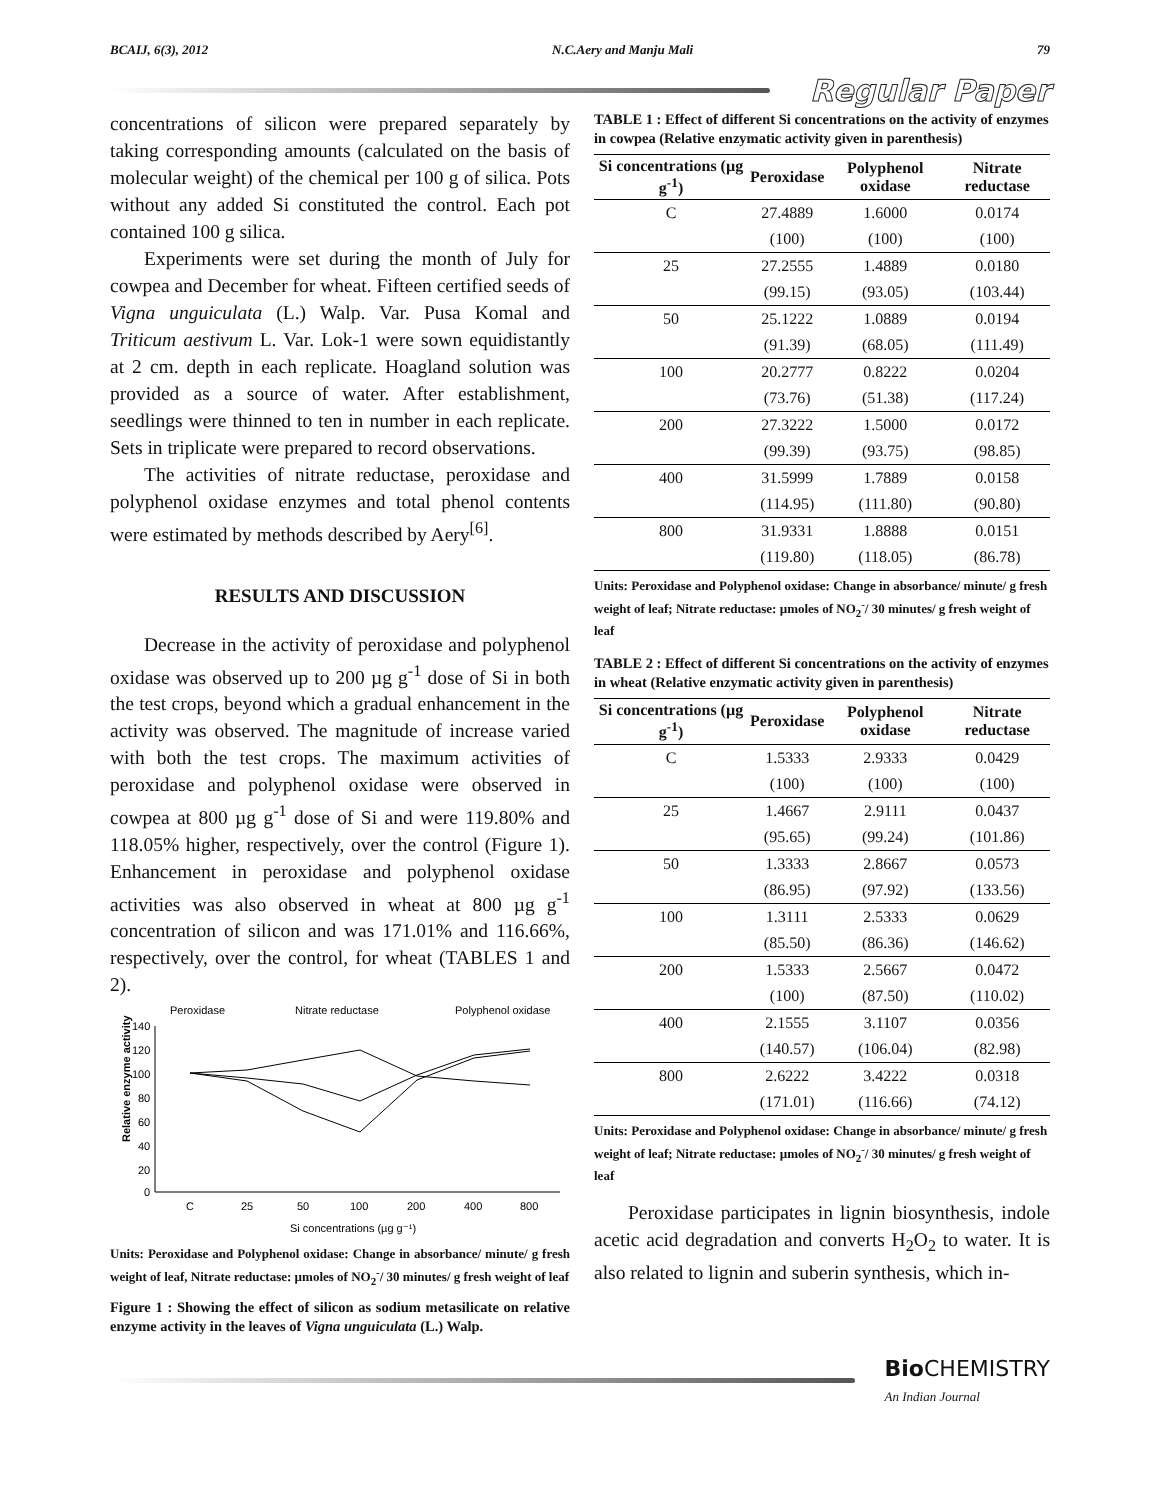BCAIJ, 6(3), 2012 N.C.Aery and Manju Mali 79
Regular Paper
concentrations of silicon were prepared separately by taking corresponding amounts (calculated on the basis of molecular weight) of the chemical per 100 g of silica. Pots without any added Si constituted the control. Each pot contained 100 g silica.
Experiments were set during the month of July for cowpea and December for wheat. Fifteen certified seeds of Vigna unguiculata (L.) Walp. Var. Pusa Komal and Triticum aestivum L. Var. Lok-1 were sown equidistantly at 2 cm. depth in each replicate. Hoagland solution was provided as a source of water. After establishment, seedlings were thinned to ten in number in each replicate. Sets in triplicate were prepared to record observations.
The activities of nitrate reductase, peroxidase and polyphenol oxidase enzymes and total phenol contents were estimated by methods described by Aery<sup>[6]</sup>.
RESULTS AND DISCUSSION
Decrease in the activity of peroxidase and polyphenol oxidase was observed up to 200 µg g<sup>-1</sup> dose of Si in both the test crops, beyond which a gradual enhancement in the activity was observed. The magnitude of increase varied with both the test crops. The maximum activities of peroxidase and polyphenol oxidase were observed in cowpea at 800 µg g<sup>-1</sup> dose of Si and were 119.80% and 118.05% higher, respectively, over the control (Figure 1). Enhancement in peroxidase and polyphenol oxidase activities was also observed in wheat at 800 µg g<sup>-1</sup> concentration of silicon and was 171.01% and 116.66%, respectively, over the control, for wheat (TABLES 1 and 2).
Peroxidase
Nitrate reductase
Polyphenol oxidase
140
120
100
80
60
40
20
0
Relative enzyme activity
C
25
50
100
200
400
800
Si concentrations (µg g⁻¹)
Units: Peroxidase and Polyphenol oxidase: Change in absorbance/ minute/ g fresh weight of leaf, Nitrate reductase: µmoles of NO<sub>2</sub><sup>-</sup>/ 30 minutes/ g fresh weight of leaf
Figure 1 : Showing the effect of silicon as sodium metasilicate on relative enzyme activity in the leaves of Vigna unguiculata (L.) Walp.
TABLE 1 : Effect of different Si concentrations on the activity of enzymes in cowpea (Relative enzymatic activity given in parenthesis)
| Si concentrations (µg g<sup>-1</sup>) | Peroxidase | Polyphenol oxidase | Nitrate reductase |
| --- | --- | --- | --- |
| C | 27.4889 | 1.6000 | 0.0174 |
| | (100) | (100) | (100) |
| 25 | 27.2555 | 1.4889 | 0.0180 |
| | (99.15) | (93.05) | (103.44) |
| 50 | 25.1222 | 1.0889 | 0.0194 |
| | (91.39) | (68.05) | (111.49) |
| 100 | 20.2777 | 0.8222 | 0.0204 |
| | (73.76) | (51.38) | (117.24) |
| 200 | 27.3222 | 1.5000 | 0.0172 |
| | (99.39) | (93.75) | (98.85) |
| 400 | 31.5999 | 1.7889 | 0.0158 |
| | (114.95) | (111.80) | (90.80) |
| 800 | 31.9331 | 1.8888 | 0.0151 |
| | (119.80) | (118.05) | (86.78) |
Units: Peroxidase and Polyphenol oxidase: Change in absorbance/ minute/ g fresh weight of leaf; Nitrate reductase: µmoles of NO<sub>2</sub><sup>-</sup>/ 30 minutes/ g fresh weight of leaf
TABLE 2 : Effect of different Si concentrations on the activity of enzymes in wheat (Relative enzymatic activity given in parenthesis)
| Si concentrations (µg g<sup>-1</sup>) | Peroxidase | Polyphenol oxidase | Nitrate reductase |
| --- | --- | --- | --- |
| C | 1.5333 | 2.9333 | 0.0429 |
| | (100) | (100) | (100) |
| 25 | 1.4667 | 2.9111 | 0.0437 |
| | (95.65) | (99.24) | (101.86) |
| 50 | 1.3333 | 2.8667 | 0.0573 |
| | (86.95) | (97.92) | (133.56) |
| 100 | 1.3111 | 2.5333 | 0.0629 |
| | (85.50) | (86.36) | (146.62) |
| 200 | 1.5333 | 2.5667 | 0.0472 |
| | (100) | (87.50) | (110.02) |
| 400 | 2.1555 | 3.1107 | 0.0356 |
| | (140.57) | (106.04) | (82.98) |
| 800 | 2.6222 | 3.4222 | 0.0318 |
| | (171.01) | (116.66) | (74.12) |
Units: Peroxidase and Polyphenol oxidase: Change in absorbance/ minute/ g fresh weight of leaf; Nitrate reductase: µmoles of NO<sub>2</sub><sup>-</sup>/ 30 minutes/ g fresh weight of leaf
Peroxidase participates in lignin biosynthesis, indole acetic acid degradation and converts H<sub>2</sub>O<sub>2</sub> to water. It is also related to lignin and suberin synthesis, which in-
Bio CHEMISTRY
An Indian Journal